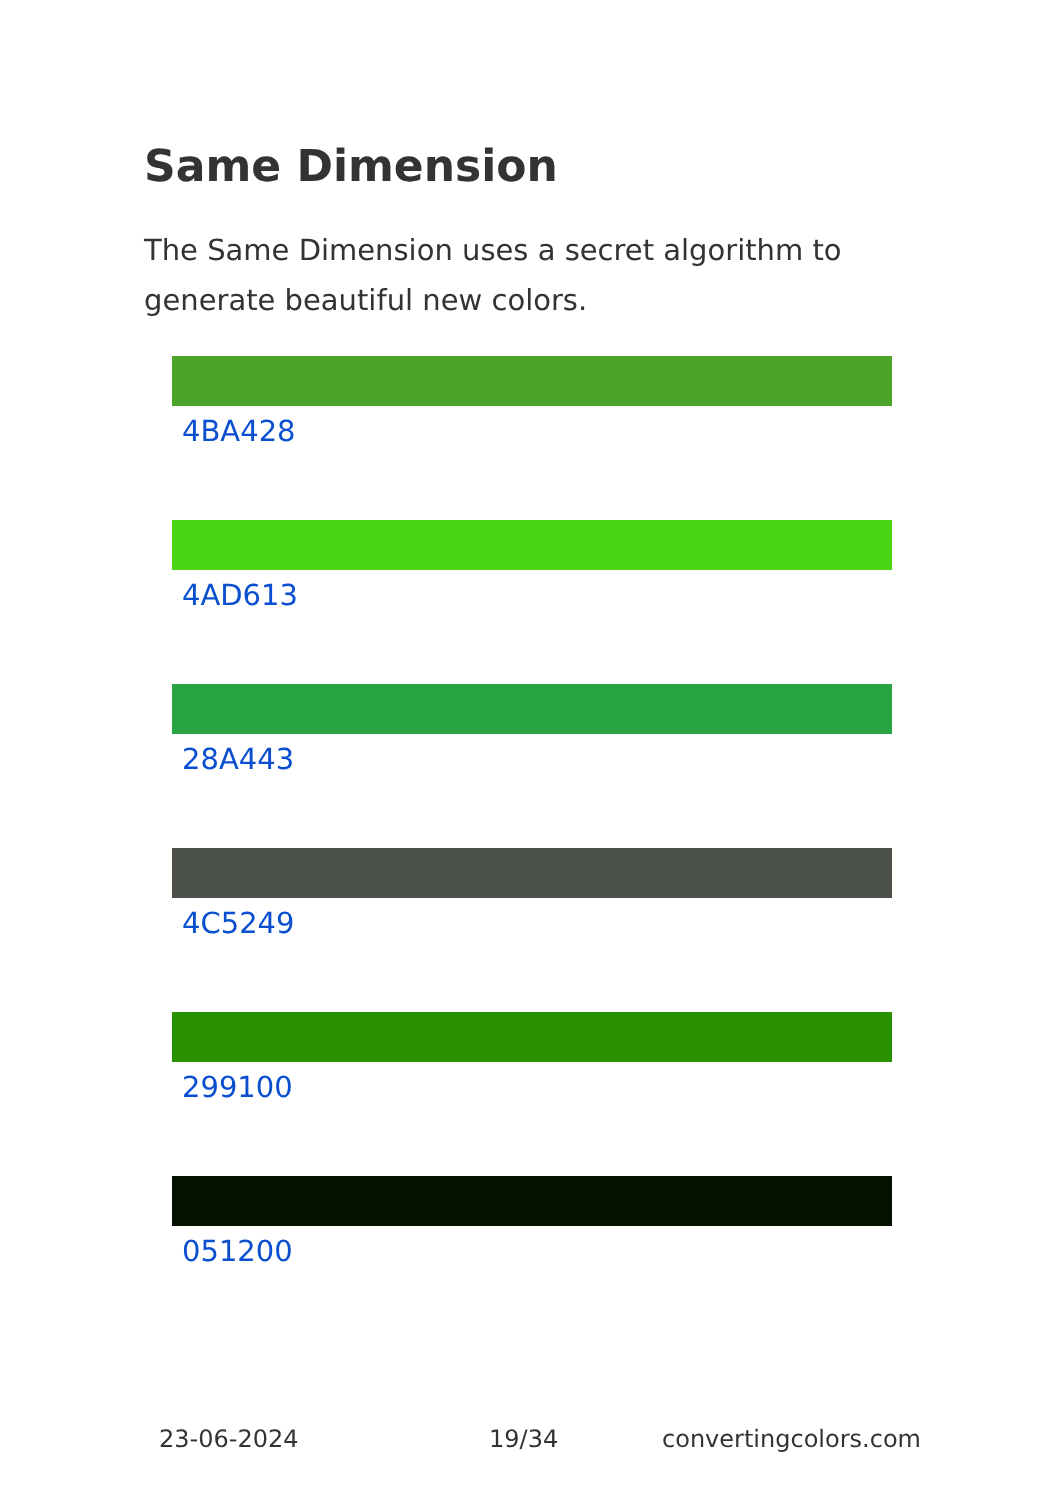Same Dimension
The Same Dimension uses a secret algorithm to generate beautiful new colors.
4BA428
4AD613
28A443
4C5249
299100
051200
23-06-2024 19/34 convertingcolors.com